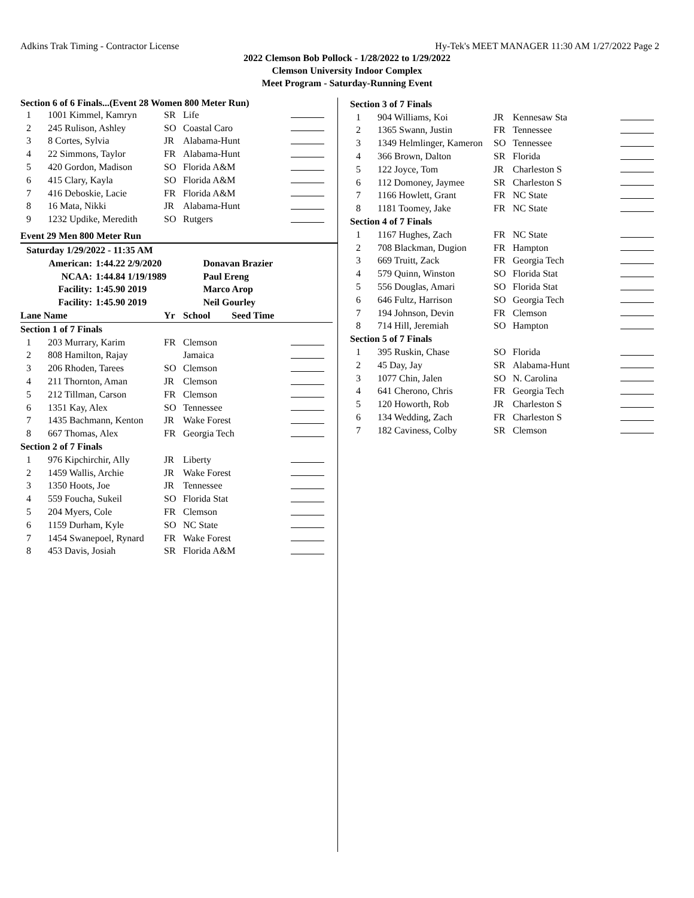Adkins Trak Timing - Contractor License Hy-Tek's MEET MANAGER 11:30 AM 1/27/2022 Page 2
2022 Clemson Bob Pollock - 1/28/2022 to 1/29/2022
Clemson University Indoor Complex
Meet Program - Saturday-Running Event
Section 6 of 6 Finals...(Event 28 Women 800 Meter Run)
| 1 | 1001 Kimmel, Kamryn | SR | Life | |
| 2 | 245 Rulison, Ashley | SO | Coastal Caro | |
| 3 | 8 Cortes, Sylvia | JR | Alabama-Hunt | |
| 4 | 22 Simmons, Taylor | FR | Alabama-Hunt | |
| 5 | 420 Gordon, Madison | SO | Florida A&M | |
| 6 | 415 Clary, Kayla | SO | Florida A&M | |
| 7 | 416 Deboskie, Lacie | FR | Florida A&M | |
| 8 | 16 Mata, Nikki | JR | Alabama-Hunt | |
| 9 | 1232 Updike, Meredith | SO | Rutgers | |
Event 29 Men 800 Meter Run
| Saturday 1/29/2022 - 11:35 AM | | | |
| American: | 1:44.22 2/9/2020 | | Donavan Brazier |
| NCAA: | 1:44.84 1/19/1989 | | Paul Ereng |
| Facility: | 1:45.90 2019 | | Marco Arop |
| Facility: | 1:45.90 2019 | | Neil Gourley |
| Lane Name | | Yr | School Seed Time | |
| Section 1 of 7 Finals | | | | |
| 1 | 203 Murrary, Karim | FR | Clemson | |
| 2 | 808 Hamilton, Rajay | | Jamaica | |
| 3 | 206 Rhoden, Tarees | SO | Clemson | |
| 4 | 211 Thornton, Aman | JR | Clemson | |
| 5 | 212 Tillman, Carson | FR | Clemson | |
| 6 | 1351 Kay, Alex | SO | Tennessee | |
| 7 | 1435 Bachmann, Kenton | JR | Wake Forest | |
| 8 | 667 Thomas, Alex | FR | Georgia Tech | |
| Section 2 of 7 Finals | | | | |
| 1 | 976 Kipchirchir, Ally | JR | Liberty | |
| 2 | 1459 Wallis, Archie | JR | Wake Forest | |
| 3 | 1350 Hoots, Joe | JR | Tennessee | |
| 4 | 559 Foucha, Sukeil | SO | Florida Stat | |
| 5 | 204 Myers, Cole | FR | Clemson | |
| 6 | 1159 Durham, Kyle | SO | NC State | |
| 7 | 1454 Swanepoel, Rynard | FR | Wake Forest | |
| 8 | 453 Davis, Josiah | SR | Florida A&M | |
| Section 3 of 7 Finals | | | | |
| 1 | 904 Williams, Koi | JR | Kennesaw Sta | |
| 2 | 1365 Swann, Justin | FR | Tennessee | |
| 3 | 1349 Helmlinger, Kameron | SO | Tennessee | |
| 4 | 366 Brown, Dalton | SR | Florida | |
| 5 | 122 Joyce, Tom | JR | Charleston S | |
| 6 | 112 Domoney, Jaymee | SR | Charleston S | |
| 7 | 1166 Howlett, Grant | FR | NC State | |
| 8 | 1181 Toomey, Jake | FR | NC State | |
| Section 4 of 7 Finals | | | | |
| 1 | 1167 Hughes, Zach | FR | NC State | |
| 2 | 708 Blackman, Dugion | FR | Hampton | |
| 3 | 669 Truitt, Zack | FR | Georgia Tech | |
| 4 | 579 Quinn, Winston | SO | Florida Stat | |
| 5 | 556 Douglas, Amari | SO | Florida Stat | |
| 6 | 646 Fultz, Harrison | SO | Georgia Tech | |
| 7 | 194 Johnson, Devin | FR | Clemson | |
| 8 | 714 Hill, Jeremiah | SO | Hampton | |
| Section 5 of 7 Finals | | | | |
| 1 | 395 Ruskin, Chase | SO | Florida | |
| 2 | 45 Day, Jay | SR | Alabama-Hunt | |
| 3 | 1077 Chin, Jalen | SO | N. Carolina | |
| 4 | 641 Cherono, Chris | FR | Georgia Tech | |
| 5 | 120 Howorth, Rob | JR | Charleston S | |
| 6 | 134 Wedding, Zach | FR | Charleston S | |
| 7 | 182 Caviness, Colby | SR | Clemson | |